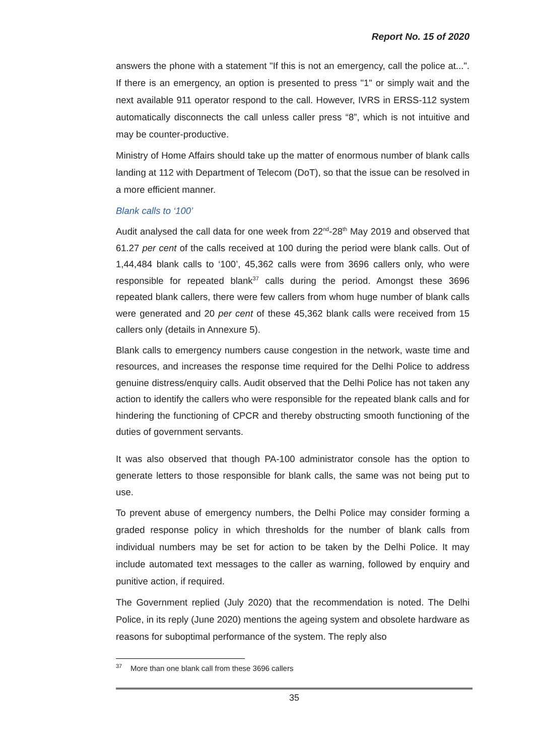Report No. 15 of 2020
answers the phone with a statement "If this is not an emergency, call the police at...". If there is an emergency, an option is presented to press "1" or simply wait and the next available 911 operator respond to the call. However, IVRS in ERSS-112 system automatically disconnects the call unless caller press “8”, which is not intuitive and may be counter-productive.
Ministry of Home Affairs should take up the matter of enormous number of blank calls landing at 112 with Department of Telecom (DoT), so that the issue can be resolved in a more efficient manner.
Blank calls to ‘100’
Audit analysed the call data for one week from 22<sup>nd</sup>-28<sup>th</sup> May 2019 and observed that 61.27 per cent of the calls received at 100 during the period were blank calls. Out of 1,44,484 blank calls to ‘100’, 45,362 calls were from 3696 callers only, who were responsible for repeated blank<sup>37</sup> calls during the period. Amongst these 3696 repeated blank callers, there were few callers from whom huge number of blank calls were generated and 20 per cent of these 45,362 blank calls were received from 15 callers only (details in Annexure 5).
Blank calls to emergency numbers cause congestion in the network, waste time and resources, and increases the response time required for the Delhi Police to address genuine distress/enquiry calls. Audit observed that the Delhi Police has not taken any action to identify the callers who were responsible for the repeated blank calls and for hindering the functioning of CPCR and thereby obstructing smooth functioning of the duties of government servants.
It was also observed that though PA-100 administrator console has the option to generate letters to those responsible for blank calls, the same was not being put to use.
To prevent abuse of emergency numbers, the Delhi Police may consider forming a graded response policy in which thresholds for the number of blank calls from individual numbers may be set for action to be taken by the Delhi Police. It may include automated text messages to the caller as warning, followed by enquiry and punitive action, if required.
The Government replied (July 2020) that the recommendation is noted. The Delhi Police, in its reply (June 2020) mentions the ageing system and obsolete hardware as reasons for suboptimal performance of the system. The reply also
<sup>37</sup> More than one blank call from these 3696 callers
35